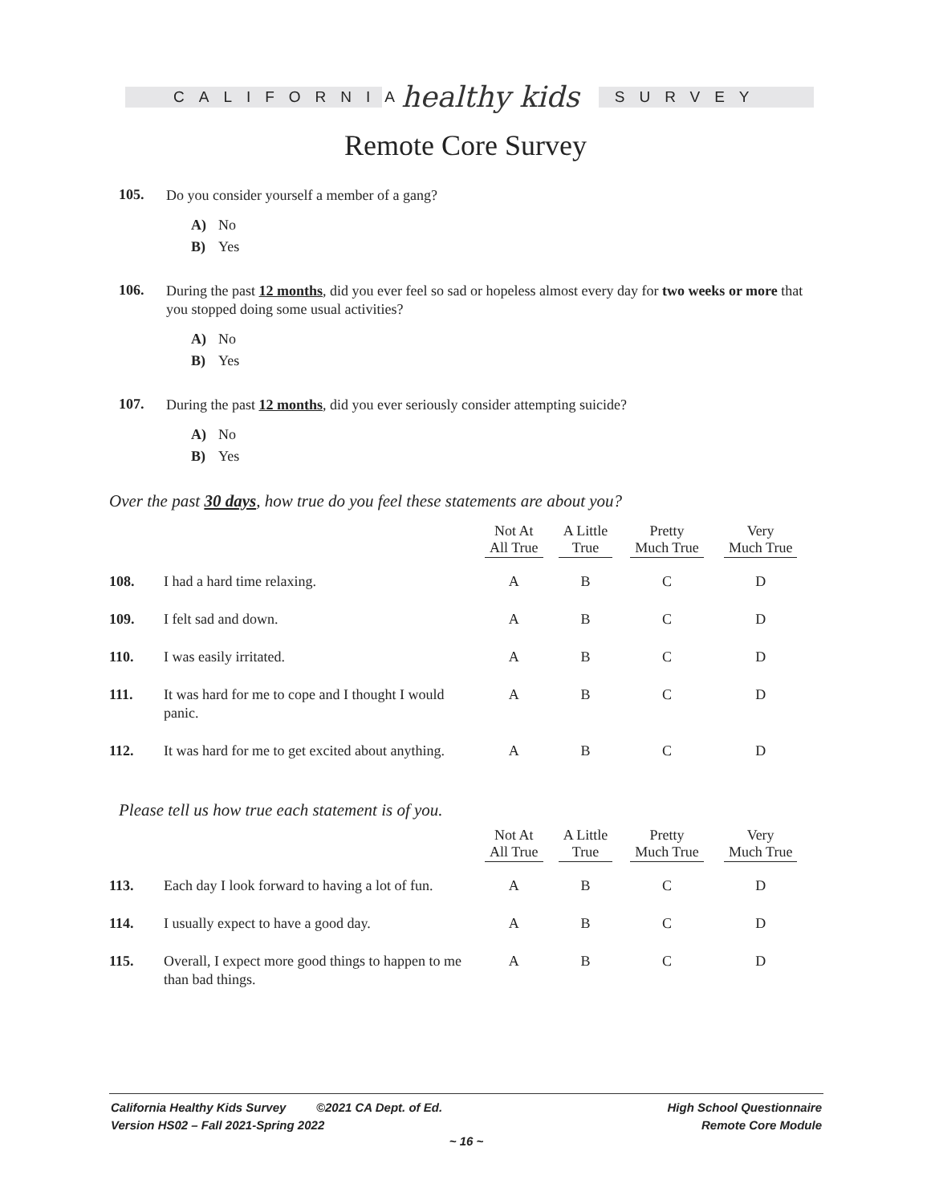CALIFORNIA
healthy kids
SURVEY
Remote Core Survey
105.
Do you consider yourself a member of a gang?
A) No
B) Yes
106.
During the past 12 months, did you ever feel so sad or hopeless almost every day for two weeks or more that you stopped doing some usual activities?
A) No
B) Yes
107.
During the past 12 months, did you ever seriously consider attempting suicide?
A) No
B) Yes
Over the past 30 days, how true do you feel these statements are about you?
| | | Not At All True | A Little True | Pretty Much True | Very Much True |
| --- | --- | --- | --- | --- | --- |
| 108. | I had a hard time relaxing. | A | B | C | D |
| 109. | I felt sad and down. | A | B | C | D |
| 110. | I was easily irritated. | A | B | C | D |
| 111. | It was hard for me to cope and I thought I would panic. | A | B | C | D |
| 112. | It was hard for me to get excited about anything. | A | B | C | D |
Please tell us how true each statement is of you.
| | | Not At All True | A Little True | Pretty Much True | Very Much True |
| --- | --- | --- | --- | --- | --- |
| 113. | Each day I look forward to having a lot of fun. | A | B | C | D |
| 114. | I usually expect to have a good day. | A | B | C | D |
| 115. | Overall, I expect more good things to happen to me than bad things. | A | B | C | D |
California Healthy Kids Survey ©2021 CA Dept. of Ed.
Version HS02 – Fall 2021-Spring 2022
High School Questionnaire
Remote Core Module
~ 16 ~